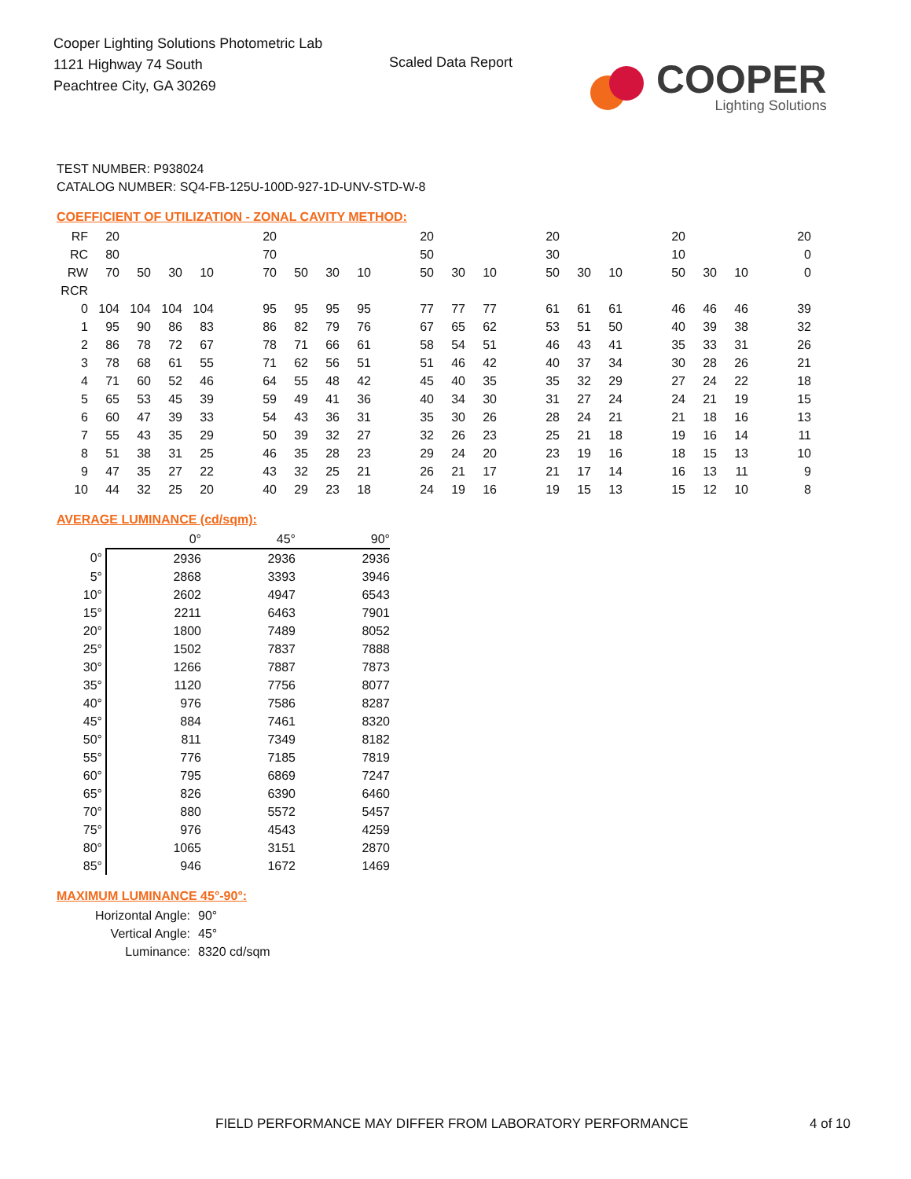Cooper Lighting Solutions Photometric Lab
1121 Highway 74 South
Peachtree City, GA 30269
Scaled Data Report
COOPER
Lighting Solutions
TEST NUMBER: P938024
CATALOG NUMBER: SQ4-FB-125U-100D-927-1D-UNV-STD-W-8
COEFFICIENT OF UTILIZATION - ZONAL CAVITY METHOD:
| RF | 20 | | | | | 20 | | | | | 20 | | | | 20 | | | | 20 | | | | 20 |
| RC | 80 | | | | | 70 | | | | | 50 | | | | 30 | | | | 10 | | | | 0 |
| RW | 70 | 50 | 30 | 10 | | 70 | 50 | 30 | 10 | | 50 | 30 | 10 | | 50 | 30 | 10 | | 50 | 30 | 10 | | 0 |
| RCR | | | | | | | | | | | | | | | | | | | | | | | |
| 0 | 104 | 104 | 104 | 104 | | 95 | 95 | 95 | 95 | | 77 | 77 | 77 | | 61 | 61 | 61 | | 46 | 46 | 46 | | 39 |
| 1 | 95 | 90 | 86 | 83 | | 86 | 82 | 79 | 76 | | 67 | 65 | 62 | | 53 | 51 | 50 | | 40 | 39 | 38 | | 32 |
| 2 | 86 | 78 | 72 | 67 | | 78 | 71 | 66 | 61 | | 58 | 54 | 51 | | 46 | 43 | 41 | | 35 | 33 | 31 | | 26 |
| 3 | 78 | 68 | 61 | 55 | | 71 | 62 | 56 | 51 | | 51 | 46 | 42 | | 40 | 37 | 34 | | 30 | 28 | 26 | | 21 |
| 4 | 71 | 60 | 52 | 46 | | 64 | 55 | 48 | 42 | | 45 | 40 | 35 | | 35 | 32 | 29 | | 27 | 24 | 22 | | 18 |
| 5 | 65 | 53 | 45 | 39 | | 59 | 49 | 41 | 36 | | 40 | 34 | 30 | | 31 | 27 | 24 | | 24 | 21 | 19 | | 15 |
| 6 | 60 | 47 | 39 | 33 | | 54 | 43 | 36 | 31 | | 35 | 30 | 26 | | 28 | 24 | 21 | | 21 | 18 | 16 | | 13 |
| 7 | 55 | 43 | 35 | 29 | | 50 | 39 | 32 | 27 | | 32 | 26 | 23 | | 25 | 21 | 18 | | 19 | 16 | 14 | | 11 |
| 8 | 51 | 38 | 31 | 25 | | 46 | 35 | 28 | 23 | | 29 | 24 | 20 | | 23 | 19 | 16 | | 18 | 15 | 13 | | 10 |
| 9 | 47 | 35 | 27 | 22 | | 43 | 32 | 25 | 21 | | 26 | 21 | 17 | | 21 | 17 | 14 | | 16 | 13 | 11 | | 9 |
| 10 | 44 | 32 | 25 | 20 | | 40 | 29 | 23 | 18 | | 24 | 19 | 16 | | 19 | 15 | 13 | | 15 | 12 | 10 | | 8 |
AVERAGE LUMINANCE (cd/sqm):
| | 0° | 45° | 90° |
| 0° | 2936 | 2936 | 2936 |
| 5° | 2868 | 3393 | 3946 |
| 10° | 2602 | 4947 | 6543 |
| 15° | 2211 | 6463 | 7901 |
| 20° | 1800 | 7489 | 8052 |
| 25° | 1502 | 7837 | 7888 |
| 30° | 1266 | 7887 | 7873 |
| 35° | 1120 | 7756 | 8077 |
| 40° | 976 | 7586 | 8287 |
| 45° | 884 | 7461 | 8320 |
| 50° | 811 | 7349 | 8182 |
| 55° | 776 | 7185 | 7819 |
| 60° | 795 | 6869 | 7247 |
| 65° | 826 | 6390 | 6460 |
| 70° | 880 | 5572 | 5457 |
| 75° | 976 | 4543 | 4259 |
| 80° | 1065 | 3151 | 2870 |
| 85° | 946 | 1672 | 1469 |
MAXIMUM LUMINANCE 45°-90°:
| Horizontal Angle: | 90° |
| Vertical Angle: | 45° |
| Luminance: | 8320 cd/sqm |
FIELD PERFORMANCE MAY DIFFER FROM LABORATORY PERFORMANCE
4 of 10